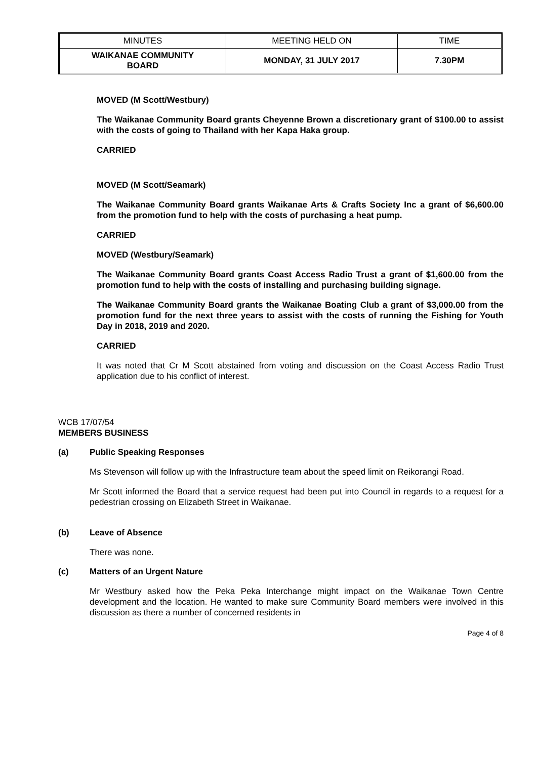| MINUTES | MEETING HELD ON | TIME |
| WAIKANAE COMMUNITY BOARD | MONDAY, 31 JULY 2017 | 7.30PM |
MOVED (M Scott/Westbury)
The Waikanae Community Board grants Cheyenne Brown a discretionary grant of $100.00 to assist with the costs of going to Thailand with her Kapa Haka group.
CARRIED
MOVED (M Scott/Seamark)
The Waikanae Community Board grants Waikanae Arts & Crafts Society Inc a grant of $6,600.00 from the promotion fund to help with the costs of purchasing a heat pump.
CARRIED
MOVED (Westbury/Seamark)
The Waikanae Community Board grants Coast Access Radio Trust a grant of $1,600.00 from the promotion fund to help with the costs of installing and purchasing building signage.
The Waikanae Community Board grants the Waikanae Boating Club a grant of $3,000.00 from the promotion fund for the next three years to assist with the costs of running the Fishing for Youth Day in 2018, 2019 and 2020.
CARRIED
It was noted that Cr M Scott abstained from voting and discussion on the Coast Access Radio Trust application due to his conflict of interest.
WCB 17/07/54
MEMBERS BUSINESS
(a) Public Speaking Responses
Ms Stevenson will follow up with the Infrastructure team about the speed limit on Reikorangi Road.
Mr Scott informed the Board that a service request had been put into Council in regards to a request for a pedestrian crossing on Elizabeth Street in Waikanae.
(b) Leave of Absence
There was none.
(c) Matters of an Urgent Nature
Mr Westbury asked how the Peka Peka Interchange might impact on the Waikanae Town Centre development and the location. He wanted to make sure Community Board members were involved in this discussion as there a number of concerned residents in
Page 4 of 8